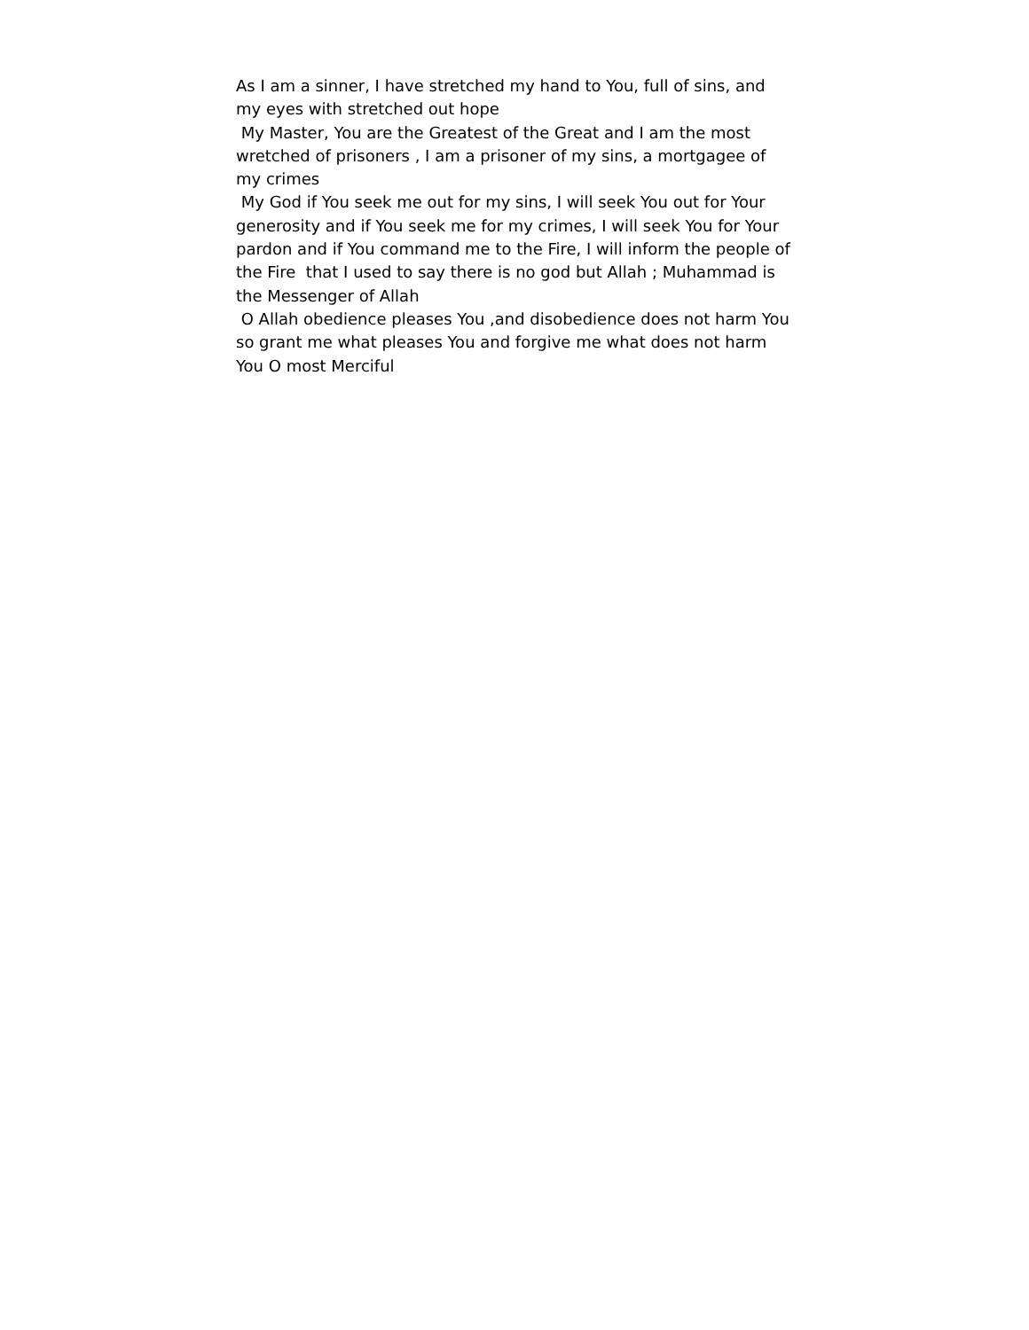As I am a sinner, I have stretched my hand to You, full of sins, and my eyes with stretched out hope
My Master, You are the Greatest of the Great and I am the most wretched of prisoners , I am a prisoner of my sins, a mortgagee of my crimes
My God if You seek me out for my sins, I will seek You out for Your generosity and if You seek me for my crimes, I will seek You for Your pardon and if You command me to the Fire, I will inform the people of the Fire that I used to say there is no god but Allah ; Muhammad is the Messenger of Allah
O Allah obedience pleases You ,and disobedience does not harm You so grant me what pleases You and forgive me what does not harm You O most Merciful